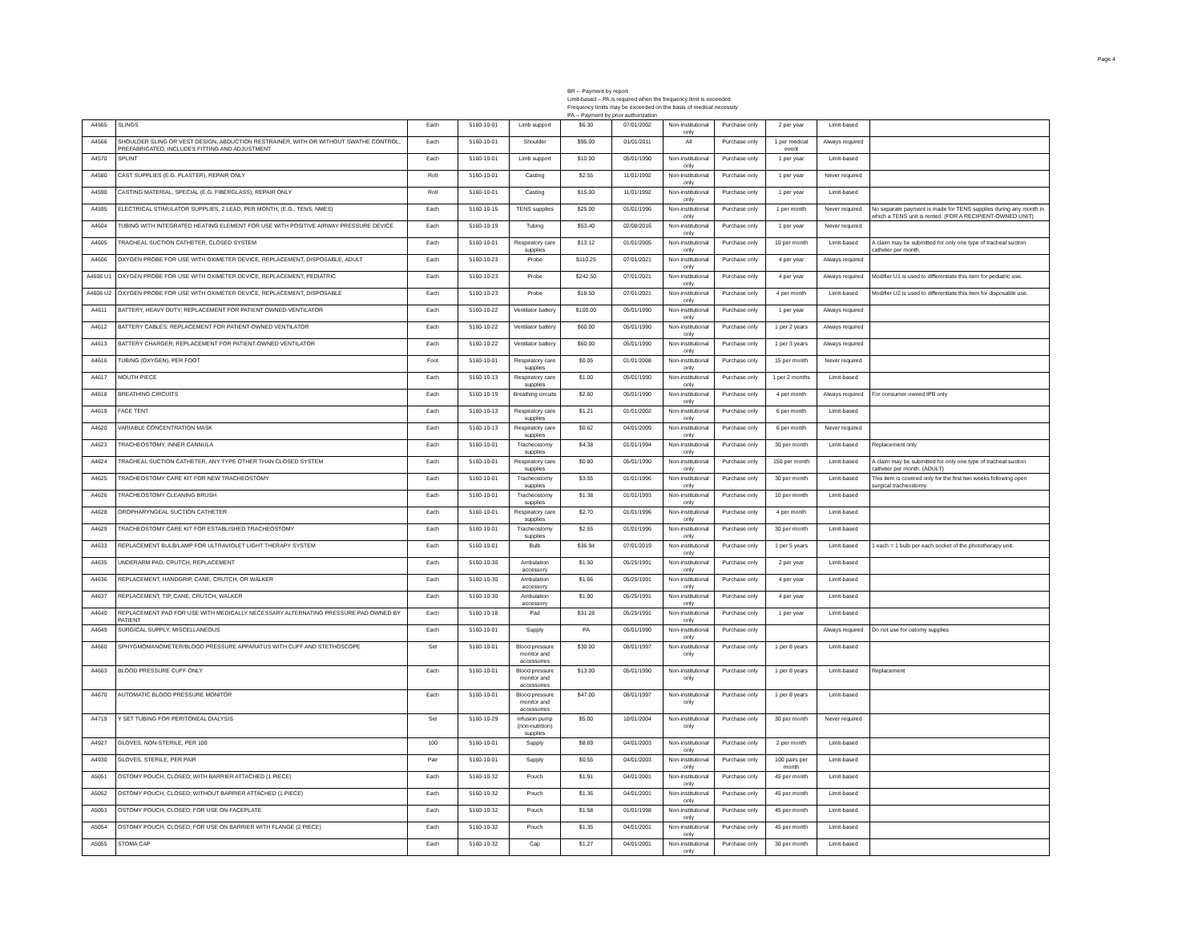Page 4
BR -- Payment by report
Limit-based – PA is required when the frequency limit is exceeded
Frequency limits may be exceeded on the basis of medical necessity
PA -- Payment by prior authorization
| A4565 | SLINGS | Each | 5160-10-01 | Limb support | $6.30 | 07/01/2002 | Non-institutional only | Purchase only | 2 per year | Limit-based | |
| A4566 | SHOULDER SLING OR VEST DESIGN, ABDUCTION RESTRAINER, WITH OR WITHOUT SWATHE CONTROL, PREFABRICATED, INCLUDES FITTING AND ADJUSTMENT | Each | 5160-10-01 | Shoulder | $95.00 | 01/01/2011 | All | Purchase only | 1 per medical event | Always required | |
| A4570 | SPLINT | Each | 5160-10-01 | Limb support | $10.00 | 05/01/1990 | Non-institutional only | Purchase only | 1 per year | Limit-based | |
| A4580 | CAST SUPPLIES (E.G. PLASTER), REPAIR ONLY | Roll | 5160-10-01 | Casting | $2.55 | 11/01/1992 | Non-institutional only | Purchase only | 1 per year | Never required | |
| A4590 | CASTING MATERIAL, SPECIAL (E.G. FIBERGLASS), REPAIR ONLY | Roll | 5160-10-01 | Casting | $15.00 | 11/01/1992 | Non-institutional only | Purchase only | 1 per year | Limit-based | |
| A4595 | ELECTRICAL STIMULATOR SUPPLIES, 2 LEAD, PER MONTH, (E.G., TENS, NMES) | Each | 5160-10-15 | TENS supplies | $25.00 | 01/01/1996 | Non-institutional only | Purchase only | 1 per month | Never required | No separate payment is made for TENS supplies during any month in which a TENS unit is rented. (FOR A RECIPIENT-OWNED UNIT) |
| A4604 | TUBING WITH INTEGRATED HEATING ELEMENT FOR USE WITH POSITIVE AIRWAY PRESSURE DEVICE | Each | 5160-10-19 | Tubing | $53.40 | 02/08/2016 | Non-institutional only | Purchase only | 1 per year | Never required | |
| A4605 | TRACHEAL SUCTION CATHETER, CLOSED SYSTEM | Each | 5160-10-01 | Respiratory care supplies | $13.12 | 01/01/2005 | Non-institutional only | Purchase only | 10 per month | Limit-based | A claim may be submitted for only one type of tracheal suction catheter per month. |
| A4606 | OXYGEN PROBE FOR USE WITH OXIMETER DEVICE, REPLACEMENT, DISPOSABLE, ADULT | Each | 5160-10-23 | Probe | $110.25 | 07/01/2021 | Non-institutional only | Purchase only | 4 per year | Always required | |
| A4606 U1 | OXYGEN PROBE FOR USE WITH OXIMETER DEVICE, REPLACEMENT, PEDIATRIC | Each | 5160-10-23 | Probe | $242.50 | 07/01/2021 | Non-institutional only | Purchase only | 4 per year | Always required | Modifier U1 is used to differentiate this item for pediatric use. |
| A4606 U2 | OXYGEN PROBE FOR USE WITH OXIMETER DEVICE, REPLACEMENT, DISPOSABLE | Each | 5160-10-23 | Probe | $18.50 | 07/01/2021 | Non-institutional only | Purchase only | 4 per month | Limit-based | Modifier U2 is used to differentiate this item for disposable use. |
| A4611 | BATTERY, HEAVY DUTY; REPLACEMENT FOR PATIENT OWNED-VENTILATOR | Each | 5160-10-22 | Ventilator battery | $100.00 | 05/01/1990 | Non-institutional only | Purchase only | 1 per year | Always required | |
| A4612 | BATTERY CABLES; REPLACEMENT FOR PATIENT-OWNED VENTILATOR | Each | 5160-10-22 | Ventilator battery | $60.00 | 05/01/1990 | Non-institutional only | Purchase only | 1 per 2 years | Always required | |
| A4613 | BATTERY CHARGER; REPLACEMENT FOR PATIENT-OWNED VENTILATOR | Each | 5160-10-22 | Ventilator battery | $60.00 | 05/01/1990 | Non-institutional only | Purchase only | 1 per 3 years | Always required | |
| A4616 | TUBING (OXYGEN), PER FOOT | Foot | 5160-10-01 | Respiratory care supplies | $0.05 | 01/01/2008 | Non-institutional only | Purchase only | 15 per month | Never required | |
| A4617 | MOUTH PIECE | Each | 5160-10-13 | Respiratory care supplies | $1.00 | 05/01/1990 | Non-institutional only | Purchase only | 1 per 2 months | Limit-based | |
| A4618 | BREATHING CIRCUITS | Each | 5160-10-19 | Breathing circuits | $2.60 | 05/01/1990 | Non-institutional only | Purchase only | 4 per month | Always required | For consumer-owned IPB only |
| A4619 | FACE TENT | Each | 5160-10-13 | Respiratory care supplies | $1.21 | 01/01/2002 | Non-institutional only | Purchase only | 6 per month | Limit-based | |
| A4620 | VARIABLE CONCENTRATION MASK | Each | 5160-10-13 | Respiratory care supplies | $0.62 | 04/01/2009 | Non-institutional only | Purchase only | 6 per month | Never required | |
| A4623 | TRACHEOSTOMY, INNER CANNULA | Each | 5160-10-01 | Tracheostomy supplies | $4.38 | 01/01/1994 | Non-institutional only | Purchase only | 30 per month | Limit-based | Replacement only |
| A4624 | TRACHEAL SUCTION CATHETER, ANY TYPE OTHER THAN CLOSED SYSTEM | Each | 5160-10-01 | Respiratory care supplies | $0.80 | 05/01/1990 | Non-institutional only | Purchase only | 150 per month | Limit-based | A claim may be submitted for only one type of tracheal suction catheter per month. (ADULT) |
| A4625 | TRACHEOSTOMY CARE KIT FOR NEW TRACHEOSTOMY | Each | 5160-10-01 | Tracheostomy supplies | $3.55 | 01/01/1996 | Non-institutional only | Purchase only | 30 per month | Limit-based | This item is covered only for the first two weeks following open surgical tracheostomy. |
| A4626 | TRACHEOSTOMY CLEANING BRUSH | Each | 5160-10-01 | Tracheostomy supplies | $1.38 | 01/01/1993 | Non-institutional only | Purchase only | 10 per month | Limit-based | |
| A4628 | OROPHARYNGEAL SUCTION CATHETER | Each | 5160-10-01 | Respiratory care supplies | $2.70 | 01/01/1996 | Non-institutional only | Purchase only | 4 per month | Limit-based | |
| A4629 | TRACHEOSTOMY CARE KIT FOR ESTABLISHED TRACHEOSTOMY | Each | 5160-10-01 | Tracheostomy supplies | $2.55 | 01/01/1996 | Non-institutional only | Purchase only | 30 per month | Limit-based | |
| A4633 | REPLACEMENT BULB/LAMP FOR ULTRAVIOLET LIGHT THERAPY SYSTEM | Each | 5160-10-01 | Bulb | $36.94 | 07/01/2019 | Non-institutional only | Purchase only | 1 per 5 years | Limit-based | 1 each = 1 bulb per each socket of the phototherapy unit. |
| A4635 | UNDERARM PAD, CRUTCH, REPLACEMENT | Each | 5160-10-30 | Ambulation accessory | $1.50 | 05/25/1991 | Non-institutional only | Purchase only | 2 per year | Limit-based | |
| A4636 | REPLACEMENT, HANDGRIP, CANE, CRUTCH, OR WALKER | Each | 5160-10-30 | Ambulation accessory | $1.66 | 05/25/1991 | Non-institutional only | Purchase only | 4 per year | Limit-based | |
| A4637 | REPLACEMENT, TIP, CANE, CRUTCH, WALKER | Each | 5160-10-30 | Ambulation accessory | $1.90 | 05/25/1991 | Non-institutional only | Purchase only | 4 per year | Limit-based | |
| A4640 | REPLACEMENT PAD FOR USE WITH MEDICALLY NECESSARY ALTERNATING PRESSURE PAD OWNED BY PATIENT | Each | 5160-10-18 | Pad | $31.28 | 05/25/1991 | Non-institutional only | Purchase only | 1 per year | Limit-based | |
| A4649 | SURGICAL SUPPLY; MISCELLANEOUS | Each | 5160-10-01 | Supply | PA | 05/01/1990 | Non-institutional only | Purchase only | | Always required | Do not use for ostomy supplies |
| A4660 | SPHYGMOMANOMETER/BLOOD PRESSURE APPARATUS WITH CUFF AND STETHOSCOPE | Set | 5160-10-01 | Blood pressure monitor and accessories | $30.00 | 08/01/1997 | Non-institutional only | Purchase only | 1 per 8 years | Limit-based | |
| A4663 | BLOOD PRESSURE CUFF ONLY | Each | 5160-10-01 | Blood pressure monitor and accessories | $13.00 | 05/01/1990 | Non-institutional only | Purchase only | 1 per 8 years | Limit-based | Replacement |
| A4670 | AUTOMATIC BLOOD PRESSURE MONITOR | Each | 5160-10-01 | Blood pressure monitor and accessories | $47.00 | 08/01/1997 | Non-institutional only | Purchase only | 1 per 8 years | Limit-based | |
| A4719 | Y SET TUBING FOR PERITONEAL DIALYSIS | Set | 5160-10-29 | Infusion pump (non-nutrition) supplies | $5.00 | 10/01/2004 | Non-institutional only | Purchase only | 30 per month | Never required | |
| A4927 | GLOVES, NON-STERILE, PER 100 | 100 | 5160-10-01 | Supply | $8.69 | 04/01/2003 | Non-institutional only | Purchase only | 2 per month | Limit-based | |
| A4930 | GLOVES, STERILE, PER PAIR | Pair | 5160-10-01 | Supply | $0.55 | 04/01/2003 | Non-institutional only | Purchase only | 100 pairs per month | Limit-based | |
| A5051 | OSTOMY POUCH, CLOSED; WITH BARRIER ATTACHED (1 PIECE) | Each | 5160-10-32 | Pouch | $1.91 | 04/01/2001 | Non-institutional only | Purchase only | 45 per month | Limit-based | |
| A5052 | OSTOMY POUCH, CLOSED; WITHOUT BARRIER ATTACHED (1 PIECE) | Each | 5160-10-32 | Pouch | $1.36 | 04/01/2001 | Non-institutional only | Purchase only | 45 per month | Limit-based | |
| A5053 | OSTOMY POUCH, CLOSED; FOR USE ON FACEPLATE | Each | 5160-10-32 | Pouch | $1.58 | 01/01/1998 | Non-institutional only | Purchase only | 45 per month | Limit-based | |
| A5054 | OSTOMY POUCH, CLOSED; FOR USE ON BARRIER WITH FLANGE (2 PIECE) | Each | 5160-10-32 | Pouch | $1.35 | 04/01/2001 | Non-institutional only | Purchase only | 45 per month | Limit-based | |
| A5055 | STOMA CAP | Each | 5160-10-32 | Cap | $1.27 | 04/01/2001 | Non-institutional only | Purchase only | 30 per month | Limit-based | |